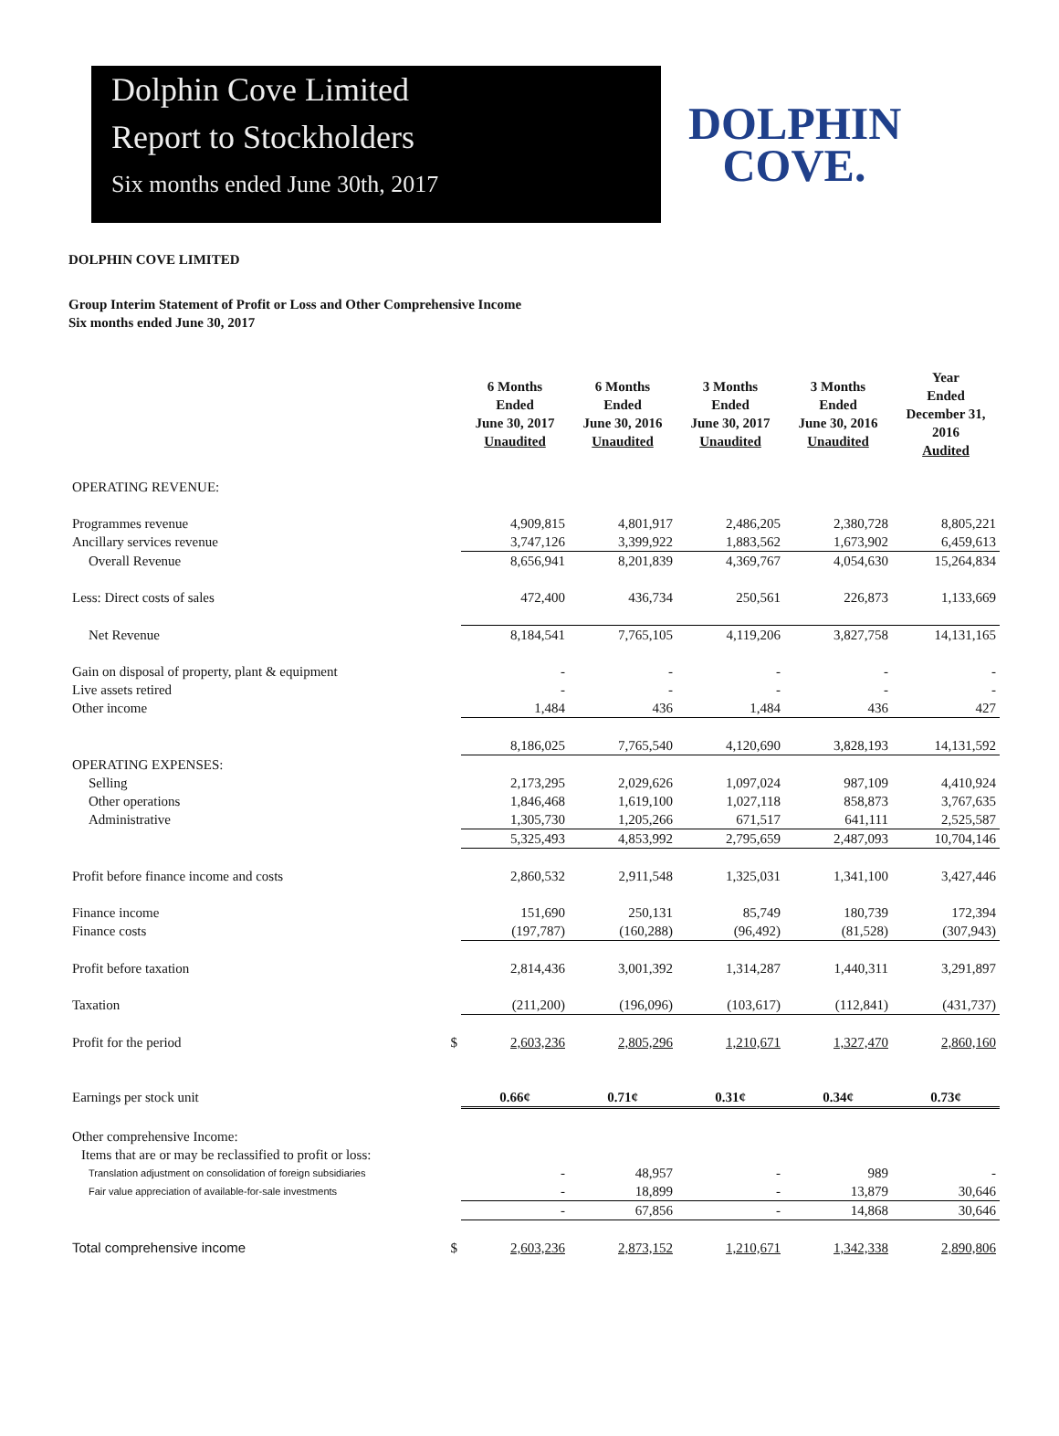Dolphin Cove Limited
Report to Stockholders
Six months ended June 30th, 2017
DOLPHIN
COVE.
DOLPHIN COVE LIMITED
Group Interim Statement of Profit or Loss and Other Comprehensive Income
Six months ended June 30, 2017
| | | 6 Months Ended June 30, 2017 Unaudited | 6 Months Ended June 30, 2016 Unaudited | 3 Months Ended June 30, 2017 Unaudited | 3 Months Ended June 30, 2016 Unaudited | Year Ended December 31, 2016 Audited |
| --- | --- | --- | --- | --- | --- | --- |
| OPERATING REVENUE: | | | | | | |
| Programmes revenue | | 4,909,815 | 4,801,917 | 2,486,205 | 2,380,728 | 8,805,221 |
| Ancillary services revenue | | 3,747,126 | 3,399,922 | 1,883,562 | 1,673,902 | 6,459,613 |
| Overall Revenue | | 8,656,941 | 8,201,839 | 4,369,767 | 4,054,630 | 15,264,834 |
| Less: Direct costs of sales | | 472,400 | 436,734 | 250,561 | 226,873 | 1,133,669 |
| Net Revenue | | 8,184,541 | 7,765,105 | 4,119,206 | 3,827,758 | 14,131,165 |
| Gain on disposal of property, plant & equipment | | - | - | - | - | - |
| Live assets retired | | - | - | - | - | - |
| Other income | | 1,484 | 436 | 1,484 | 436 | 427 |
| | | 8,186,025 | 7,765,540 | 4,120,690 | 3,828,193 | 14,131,592 |
| OPERATING EXPENSES: | | | | | | |
| Selling | | 2,173,295 | 2,029,626 | 1,097,024 | 987,109 | 4,410,924 |
| Other operations | | 1,846,468 | 1,619,100 | 1,027,118 | 858,873 | 3,767,635 |
| Administrative | | 1,305,730 | 1,205,266 | 671,517 | 641,111 | 2,525,587 |
| | | 5,325,493 | 4,853,992 | 2,795,659 | 2,487,093 | 10,704,146 |
| Profit before finance income and costs | | 2,860,532 | 2,911,548 | 1,325,031 | 1,341,100 | 3,427,446 |
| Finance income | | 151,690 | 250,131 | 85,749 | 180,739 | 172,394 |
| Finance costs | | (197,787) | (160,288) | (96,492) | (81,528) | (307,943) |
| Profit before taxation | | 2,814,436 | 3,001,392 | 1,314,287 | 1,440,311 | 3,291,897 |
| Taxation | | (211,200) | (196,096) | (103,617) | (112,841) | (431,737) |
| Profit for the period | $ | 2,603,236 | 2,805,296 | 1,210,671 | 1,327,470 | 2,860,160 |
| Earnings per stock unit | | 0.66¢ | 0.71¢ | 0.31¢ | 0.34¢ | 0.73¢ |
| Other comprehensive Income: | | | | | | |
| Items that are or may be reclassified to profit or loss: | | | | | | |
| Translation adjustment on consolidation of foreign subsidiaries | | - | 48,957 | - | 989 | - |
| Fair value appreciation of available-for-sale investments | | - | 18,899 | - | 13,879 | 30,646 |
| | | - | 67,856 | - | 14,868 | 30,646 |
| Total comprehensive income | $ | 2,603,236 | 2,873,152 | 1,210,671 | 1,342,338 | 2,890,806 |